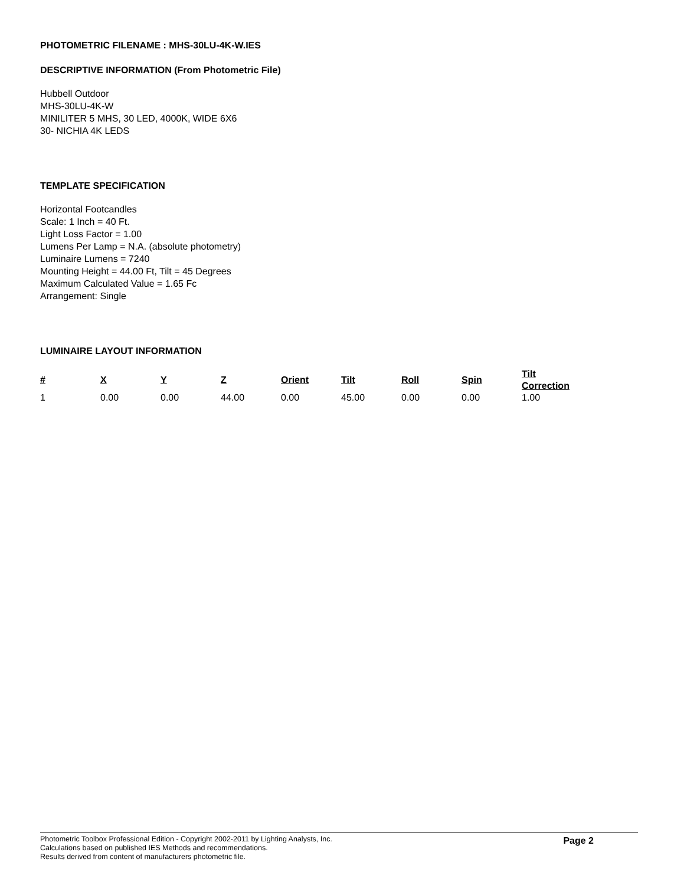PHOTOMETRIC FILENAME : MHS-30LU-4K-W.IES
DESCRIPTIVE INFORMATION (From Photometric File)
Hubbell Outdoor
MHS-30LU-4K-W
MINILITER 5 MHS, 30 LED, 4000K, WIDE 6X6
30- NICHIA 4K LEDS
TEMPLATE SPECIFICATION
Horizontal Footcandles
Scale: 1 Inch = 40 Ft.
Light Loss Factor = 1.00
Lumens Per Lamp = N.A. (absolute photometry)
Luminaire Lumens = 7240
Mounting Height = 44.00 Ft, Tilt = 45 Degrees
Maximum Calculated Value = 1.65 Fc
Arrangement: Single
LUMINAIRE LAYOUT INFORMATION
| # | X | Y | Z | Orient | Tilt | Roll | Spin | Tilt Correction |
| --- | --- | --- | --- | --- | --- | --- | --- | --- |
| 1 | 0.00 | 0.00 | 44.00 | 0.00 | 45.00 | 0.00 | 0.00 | 1.00 |
Photometric Toolbox Professional Edition - Copyright 2002-2011 by Lighting Analysts, Inc.
Calculations based on published IES Methods and recommendations.
Results derived from content of manufacturers photometric file.
Page 2